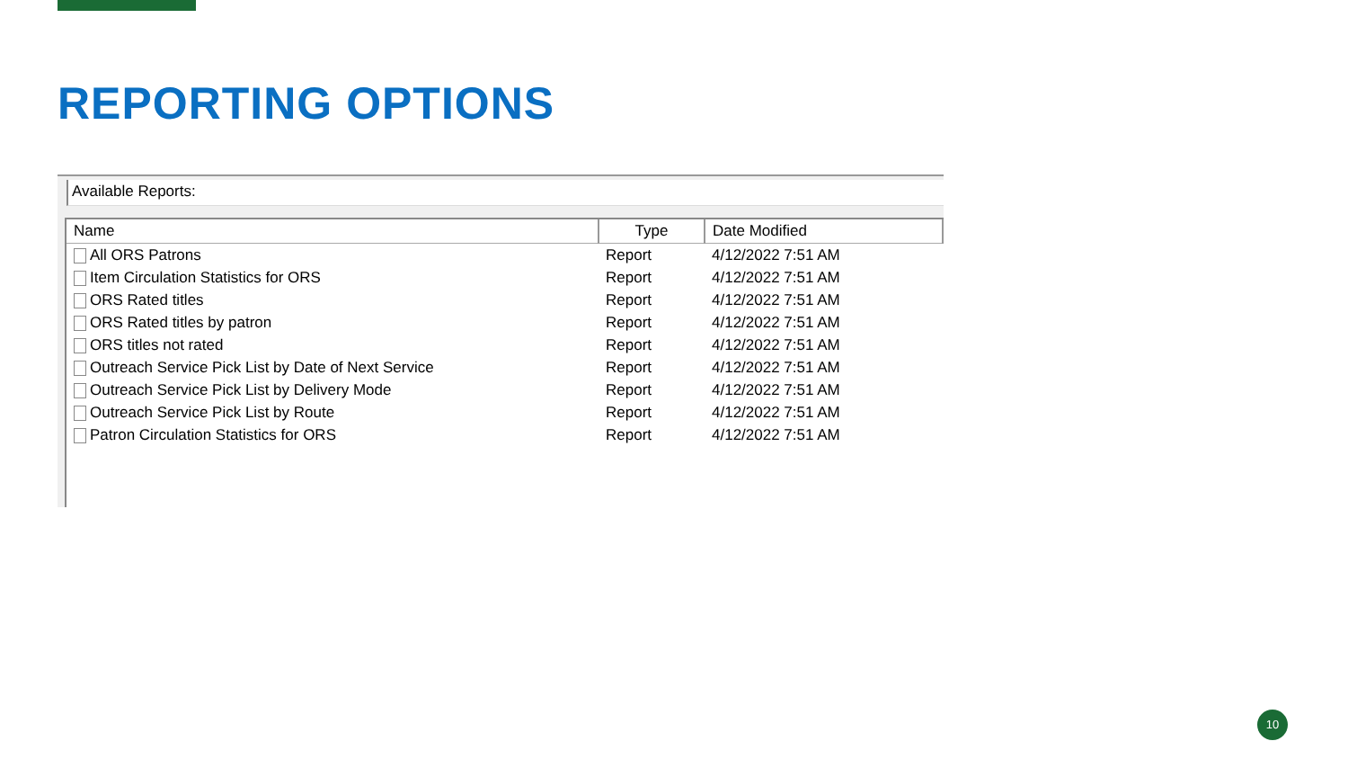REPORTING OPTIONS
Available Reports:
| Name | Type | Date Modified |
| --- | --- | --- |
| All ORS Patrons | Report | 4/12/2022 7:51 AM |
| Item Circulation Statistics for ORS | Report | 4/12/2022 7:51 AM |
| ORS Rated titles | Report | 4/12/2022 7:51 AM |
| ORS Rated titles by patron | Report | 4/12/2022 7:51 AM |
| ORS titles not rated | Report | 4/12/2022 7:51 AM |
| Outreach Service Pick List by Date of Next Service | Report | 4/12/2022 7:51 AM |
| Outreach Service Pick List by Delivery Mode | Report | 4/12/2022 7:51 AM |
| Outreach Service Pick List by Route | Report | 4/12/2022 7:51 AM |
| Patron Circulation Statistics for ORS | Report | 4/12/2022 7:51 AM |
10